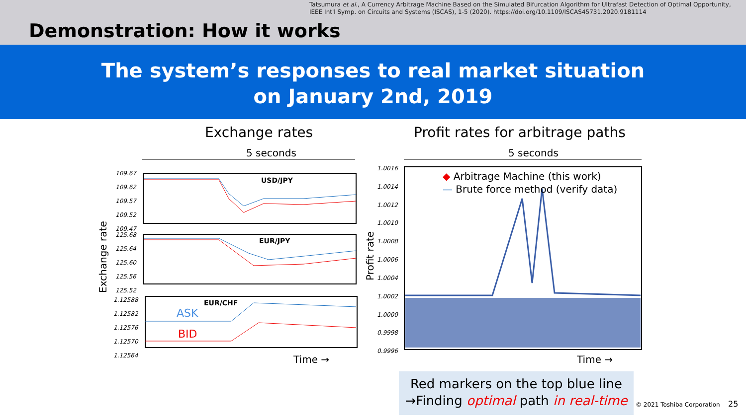Tatsumura et al., A Currency Arbitrage Machine Based on the Simulated Bifurcation Algorithm for Ultrafast Detection of Optimal Opportunity,
IEEE Int'l Symp. on Circuits and Systems (ISCAS), 1-5 (2020). https://doi.org/10.1109/ISCAS45731.2020.9181114
Demonstration: How it works
The system’s responses to real market situation
on January 2nd, 2019
Exchange rates
Profit rates for arbitrage paths
5 seconds 5 seconds
USD/JPY
EUR/JPY
EUR/CHF
ASK
BID
109.67
109.62
109.57
109.52
109.47
125.68
125.64
125.60
125.56
125.52
1.12588
1.12582
1.12576
1.12570
1.12564
1.0016
1.0014
1.0012
1.0010
1.0008
1.0006
1.0004
1.0002
1.0000
0.9998
0.9996
Exchange rate
Profit rate
◆ Arbitrage Machine (this work)
— Brute force method (verify data)
Time → Time →
Red markers on the top blue line
→Finding optimal path in real-time
© 2021 Toshiba Corporation 25